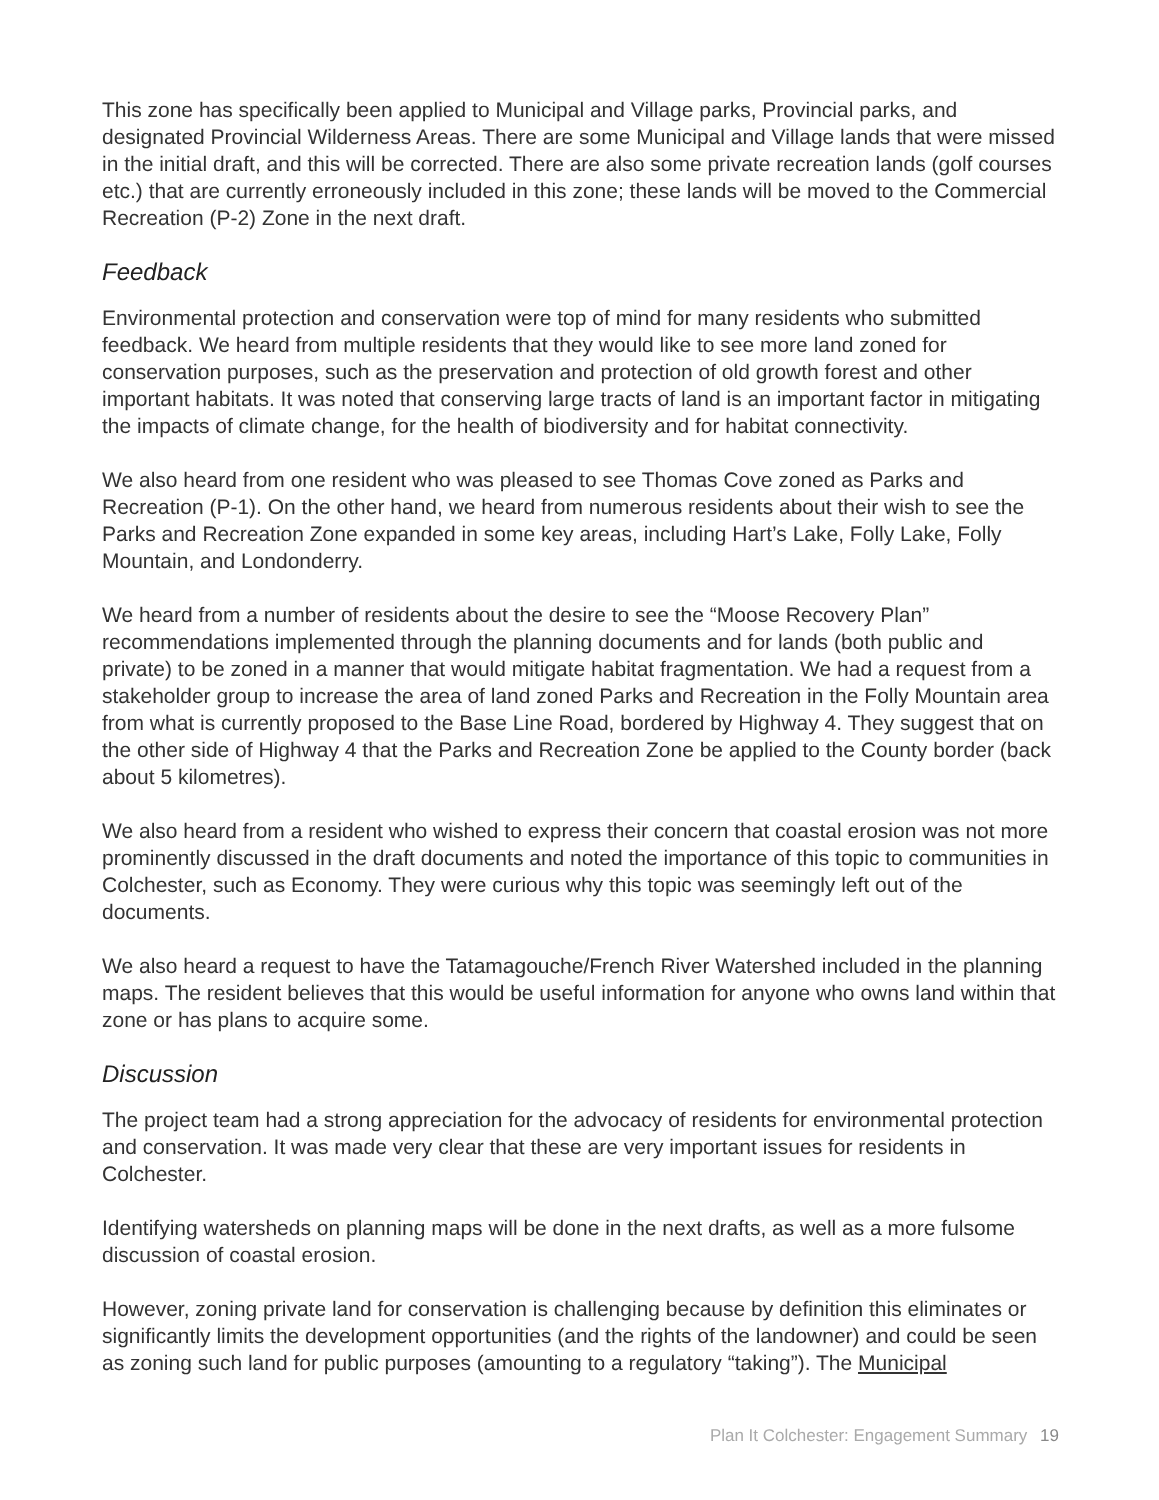This zone has specifically been applied to Municipal and Village parks, Provincial parks, and designated Provincial Wilderness Areas. There are some Municipal and Village lands that were missed in the initial draft, and this will be corrected. There are also some private recreation lands (golf courses etc.) that are currently erroneously included in this zone; these lands will be moved to the Commercial Recreation (P-2) Zone in the next draft.
Feedback
Environmental protection and conservation were top of mind for many residents who submitted feedback. We heard from multiple residents that they would like to see more land zoned for conservation purposes, such as the preservation and protection of old growth forest and other important habitats. It was noted that conserving large tracts of land is an important factor in mitigating the impacts of climate change, for the health of biodiversity and for habitat connectivity.
We also heard from one resident who was pleased to see Thomas Cove zoned as Parks and Recreation (P-1). On the other hand, we heard from numerous residents about their wish to see the Parks and Recreation Zone expanded in some key areas, including Hart’s Lake, Folly Lake, Folly Mountain, and Londonderry.
We heard from a number of residents about the desire to see the “Moose Recovery Plan” recommendations implemented through the planning documents and for lands (both public and private) to be zoned in a manner that would mitigate habitat fragmentation. We had a request from a stakeholder group to increase the area of land zoned Parks and Recreation in the Folly Mountain area from what is currently proposed to the Base Line Road, bordered by Highway 4. They suggest that on the other side of Highway 4 that the Parks and Recreation Zone be applied to the County border (back about 5 kilometres).
We also heard from a resident who wished to express their concern that coastal erosion was not more prominently discussed in the draft documents and noted the importance of this topic to communities in Colchester, such as Economy. They were curious why this topic was seemingly left out of the documents.
We also heard a request to have the Tatamagouche/French River Watershed included in the planning maps. The resident believes that this would be useful information for anyone who owns land within that zone or has plans to acquire some.
Discussion
The project team had a strong appreciation for the advocacy of residents for environmental protection and conservation. It was made very clear that these are very important issues for residents in Colchester.
Identifying watersheds on planning maps will be done in the next drafts, as well as a more fulsome discussion of coastal erosion.
However, zoning private land for conservation is challenging because by definition this eliminates or significantly limits the development opportunities (and the rights of the landowner) and could be seen as zoning such land for public purposes (amounting to a regulatory “taking”). The Municipal
Plan It Colchester: Engagement Summary 19